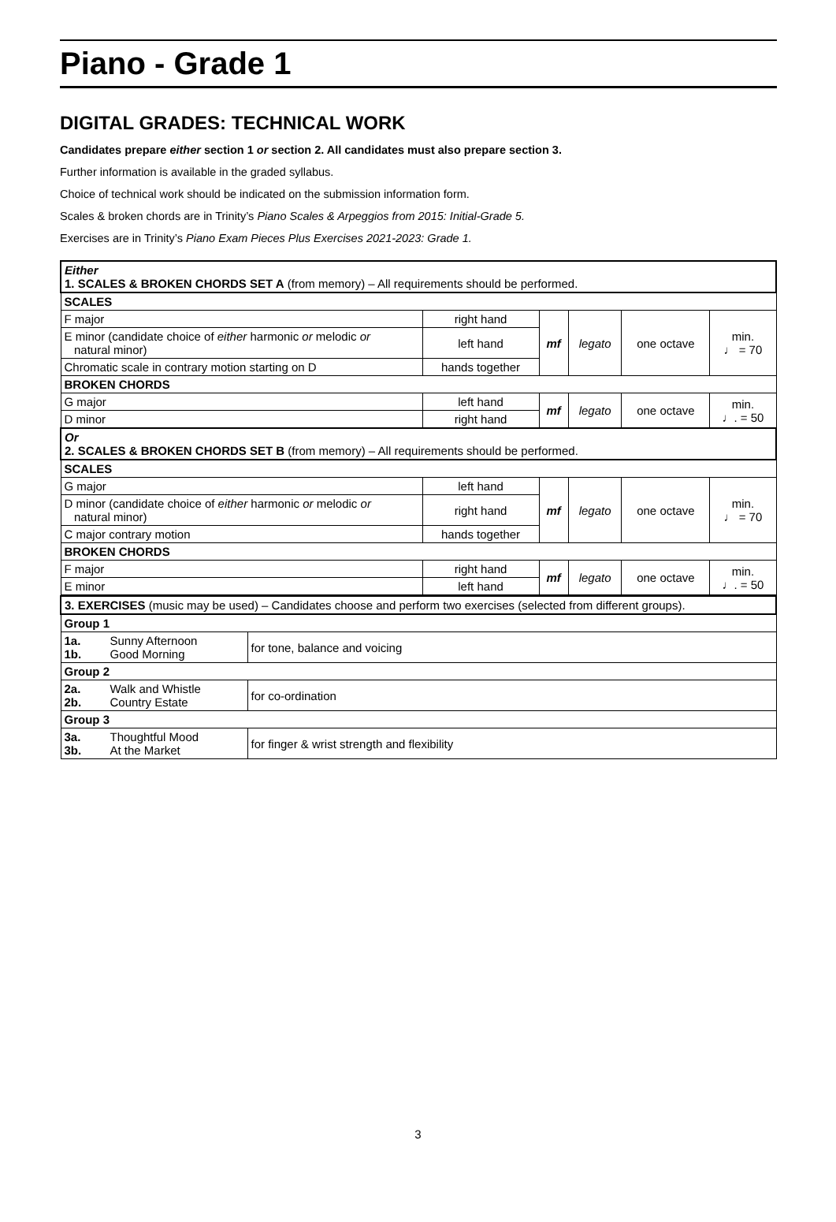Piano - Grade 1
DIGITAL GRADES: TECHNICAL WORK
Candidates prepare either section 1 or section 2. All candidates must also prepare section 3.
Further information is available in the graded syllabus.
Choice of technical work should be indicated on the submission information form.
Scales & broken chords are in Trinity’s Piano Scales & Arpeggios from 2015: Initial-Grade 5.
Exercises are in Trinity’s Piano Exam Pieces Plus Exercises 2021-2023: Grade 1.
| Either 1. SCALES & BROKEN CHORDS SET A (from memory) – All requirements should be performed. | | | | | |
| SCALES | | | | | |
| F major | right hand | mf | legato | one octave | min. ♩ = 70 |
| E minor (candidate choice of either harmonic or melodic or natural minor) | left hand | | | | |
| Chromatic scale in contrary motion starting on D | hands together | | | | |
| BROKEN CHORDS | | | | | |
| G major | left hand | mf | legato | one octave | min. ♩. = 50 |
| D minor | right hand | | | | |
| Or 2. SCALES & BROKEN CHORDS SET B (from memory) – All requirements should be performed. | | | | | |
| SCALES | | | | | |
| G major | left hand | mf | legato | one octave | min. ♩ = 70 |
| D minor (candidate choice of either harmonic or melodic or natural minor) | right hand | | | | |
| C major contrary motion | hands together | | | | |
| BROKEN CHORDS | | | | | |
| F major | right hand | mf | legato | one octave | min. ♩. = 50 |
| E minor | left hand | | | | |
| 3. EXERCISES (music may be used) – Candidates choose and perform two exercises (selected from different groups). | | |
| Group 1 | | |
| 1a. 1b. | Sunny Afternoon Good Morning | for tone, balance and voicing |
| Group 2 | | |
| 2a. 2b. | Walk and Whistle Country Estate | for co-ordination |
| Group 3 | | |
| 3a. 3b. | Thoughtful Mood At the Market | for finger & wrist strength and flexibility |
3